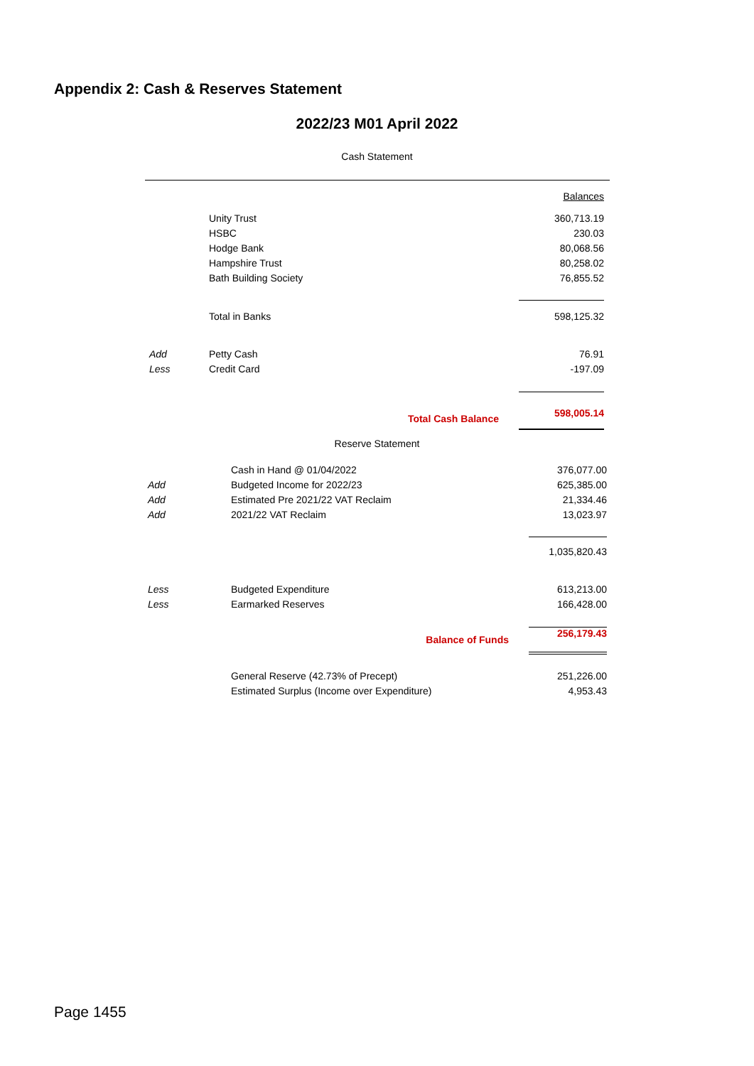Appendix 2: Cash & Reserves Statement
2022/23 M01 April 2022
Cash Statement
| | | Balances |
| | Unity Trust | 360,713.19 |
| | HSBC | 230.03 |
| | Hodge Bank | 80,068.56 |
| | Hampshire Trust | 80,258.02 |
| | Bath Building Society | 76,855.52 |
| | Total in Banks | 598,125.32 |
| Add | Petty Cash | 76.91 |
| Less | Credit Card | -197.09 |
| | Total Cash Balance | 598,005.14 |
Reserve Statement
| | Cash in Hand @ 01/04/2022 | 376,077.00 |
| Add | Budgeted Income for 2022/23 | 625,385.00 |
| Add | Estimated Pre 2021/22 VAT Reclaim | 21,334.46 |
| Add | 2021/22 VAT Reclaim | 13,023.97 |
| | | 1,035,820.43 |
| Less | Budgeted Expenditure | 613,213.00 |
| Less | Earmarked Reserves | 166,428.00 |
| | Balance of Funds | 256,179.43 |
| | General Reserve (42.73% of Precept) | 251,226.00 |
| | Estimated Surplus (Income over Expenditure) | 4,953.43 |
Page 1455